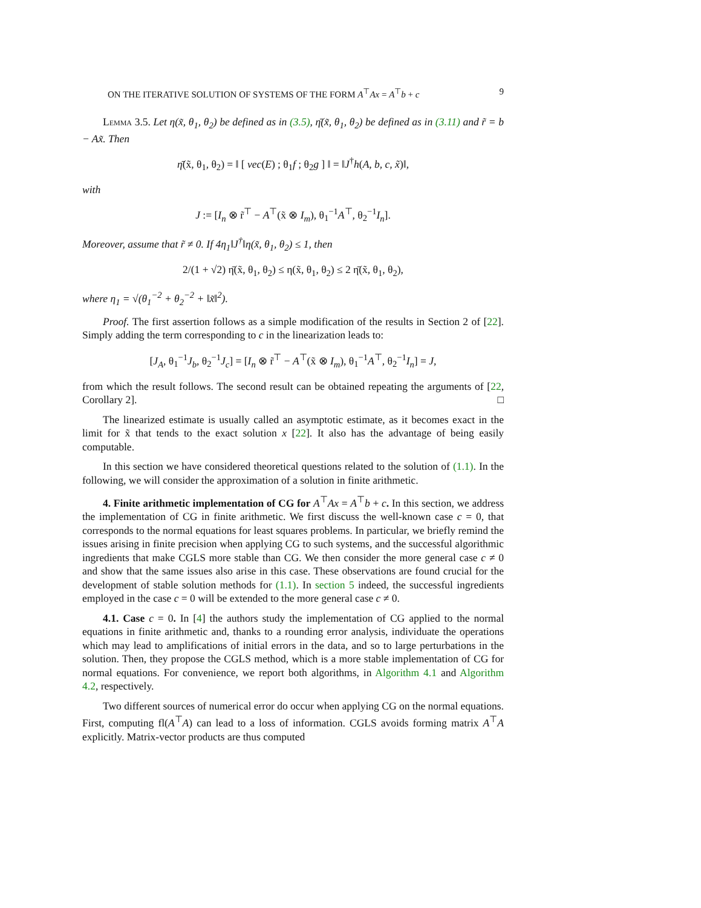ON THE ITERATIVE SOLUTION OF SYSTEMS OF THE FORM A<sup>⊤</sup>Ax = A<sup>⊤</sup>b + c 9
Lemma 3.5. Let η(x̃, θ<sub>1</sub>, θ<sub>2</sub>) be defined as in (3.5), η̄(x̃, θ<sub>1</sub>, θ<sub>2</sub>) be defined as in (3.11) and r̃ = b − Ax̃. Then
η̄(x̃, θ<sub>1</sub>, θ<sub>2</sub>) = ‖ [ vec(E) ; θ<sub>1</sub>f ; θ<sub>2</sub>g ] ‖ = ‖J<sup>†</sup>h(A, b, c, x̃)‖,
with
J := [I<sub>n</sub> ⊗ r̃<sup>⊤</sup> − A<sup>⊤</sup>(x̃ ⊗ I<sub>m</sub>), θ<sub>1</sub><sup>−1</sup>A<sup>⊤</sup>, θ<sub>2</sub><sup>−1</sup>I<sub>n</sub>].
Moreover, assume that r̃ ≠ 0. If 4η<sub>1</sub>‖J<sup>†</sup>‖η(x̃, θ<sub>1</sub>, θ<sub>2</sub>) ≤ 1, then
2/(1 + √2) η̄(x̃, θ<sub>1</sub>, θ<sub>2</sub>) ≤ η(x̃, θ<sub>1</sub>, θ<sub>2</sub>) ≤ 2 η̄(x̃, θ<sub>1</sub>, θ<sub>2</sub>),
where η<sub>1</sub> = √(θ<sub>1</sub><sup>−2</sup> + θ<sub>2</sub><sup>−2</sup> + ‖x̃‖<sup>2</sup>).
Proof. The first assertion follows as a simple modification of the results in Section 2 of [22]. Simply adding the term corresponding to c in the linearization leads to:
[J<sub>A</sub>, θ<sub>1</sub><sup>−1</sup>J<sub>b</sub>, θ<sub>2</sub><sup>−1</sup>J<sub>c</sub>] = [I<sub>n</sub> ⊗ r̃<sup>⊤</sup> − A<sup>⊤</sup>(x̃ ⊗ I<sub>m</sub>), θ<sub>1</sub><sup>−1</sup>A<sup>⊤</sup>, θ<sub>2</sub><sup>−1</sup>I<sub>n</sub>] = J,
from which the result follows. The second result can be obtained repeating the arguments of [22, Corollary 2]. □
The linearized estimate is usually called an asymptotic estimate, as it becomes exact in the limit for x̃ that tends to the exact solution x [22]. It also has the advantage of being easily computable.
In this section we have considered theoretical questions related to the solution of (1.1). In the following, we will consider the approximation of a solution in finite arithmetic.
4. Finite arithmetic implementation of CG for A<sup>⊤</sup>Ax = A<sup>⊤</sup>b + c. In this section, we address the implementation of CG in finite arithmetic. We first discuss the well-known case c = 0, that corresponds to the normal equations for least squares problems. In particular, we briefly remind the issues arising in finite precision when applying CG to such systems, and the successful algorithmic ingredients that make CGLS more stable than CG. We then consider the more general case c ≠ 0 and show that the same issues also arise in this case. These observations are found crucial for the development of stable solution methods for (1.1). In section 5 indeed, the successful ingredients employed in the case c = 0 will be extended to the more general case c ≠ 0.
4.1. Case c = 0. In [4] the authors study the implementation of CG applied to the normal equations in finite arithmetic and, thanks to a rounding error analysis, individuate the operations which may lead to amplifications of initial errors in the data, and so to large perturbations in the solution. Then, they propose the CGLS method, which is a more stable implementation of CG for normal equations. For convenience, we report both algorithms, in Algorithm 4.1 and Algorithm 4.2, respectively.
Two different sources of numerical error do occur when applying CG on the normal equations. First, computing fl(A<sup>⊤</sup>A) can lead to a loss of information. CGLS avoids forming matrix A<sup>⊤</sup>A explicitly. Matrix-vector products are thus computed